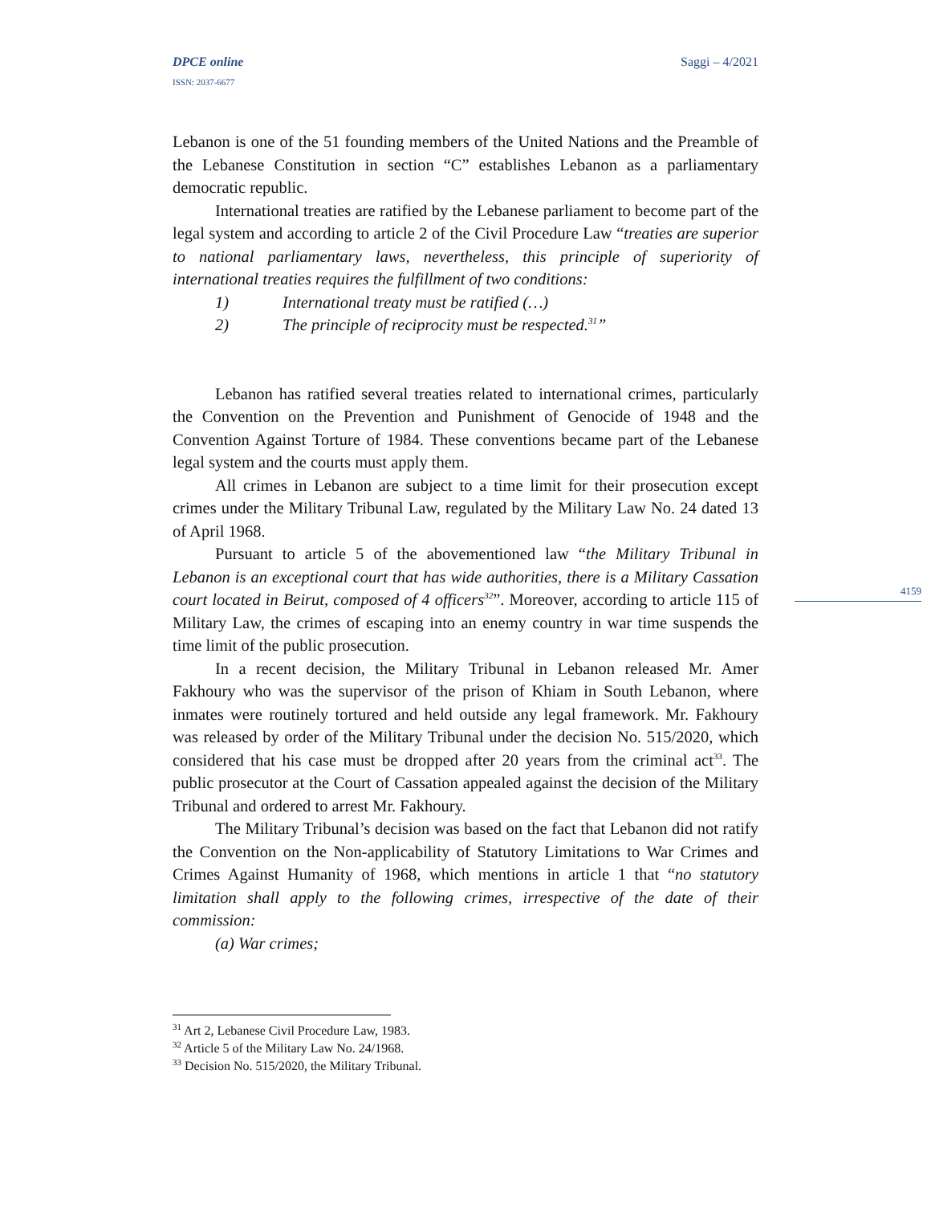DPCE online Saggi – 4/2021
ISSN: 2037-6677
4159
Lebanon is one of the 51 founding members of the United Nations and the Preamble of the Lebanese Constitution in section “C” establishes Lebanon as a parliamentary democratic republic.
International treaties are ratified by the Lebanese parliament to become part of the legal system and according to article 2 of the Civil Procedure Law “treaties are superior to national parliamentary laws, nevertheless, this principle of superiority of international treaties requires the fulfillment of two conditions:
1) International treaty must be ratified (…)
2) The principle of reciprocity must be respected.<sup>31</sup>”
Lebanon has ratified several treaties related to international crimes, particularly the Convention on the Prevention and Punishment of Genocide of 1948 and the Convention Against Torture of 1984. These conventions became part of the Lebanese legal system and the courts must apply them.
All crimes in Lebanon are subject to a time limit for their prosecution except crimes under the Military Tribunal Law, regulated by the Military Law No. 24 dated 13 of April 1968.
Pursuant to article 5 of the abovementioned law “the Military Tribunal in Lebanon is an exceptional court that has wide authorities, there is a Military Cassation court located in Beirut, composed of 4 officers<sup>32</sup>”. Moreover, according to article 115 of Military Law, the crimes of escaping into an enemy country in war time suspends the time limit of the public prosecution.
In a recent decision, the Military Tribunal in Lebanon released Mr. Amer Fakhoury who was the supervisor of the prison of Khiam in South Lebanon, where inmates were routinely tortured and held outside any legal framework. Mr. Fakhoury was released by order of the Military Tribunal under the decision No. 515/2020, which considered that his case must be dropped after 20 years from the criminal act<sup>33</sup>. The public prosecutor at the Court of Cassation appealed against the decision of the Military Tribunal and ordered to arrest Mr. Fakhoury.
The Military Tribunal’s decision was based on the fact that Lebanon did not ratify the Convention on the Non-applicability of Statutory Limitations to War Crimes and Crimes Against Humanity of 1968, which mentions in article 1 that “no statutory limitation shall apply to the following crimes, irrespective of the date of their commission:
(a) War crimes;
<sup>31</sup> Art 2, Lebanese Civil Procedure Law, 1983.
<sup>32</sup> Article 5 of the Military Law No. 24/1968.
<sup>33</sup> Decision No. 515/2020, the Military Tribunal.